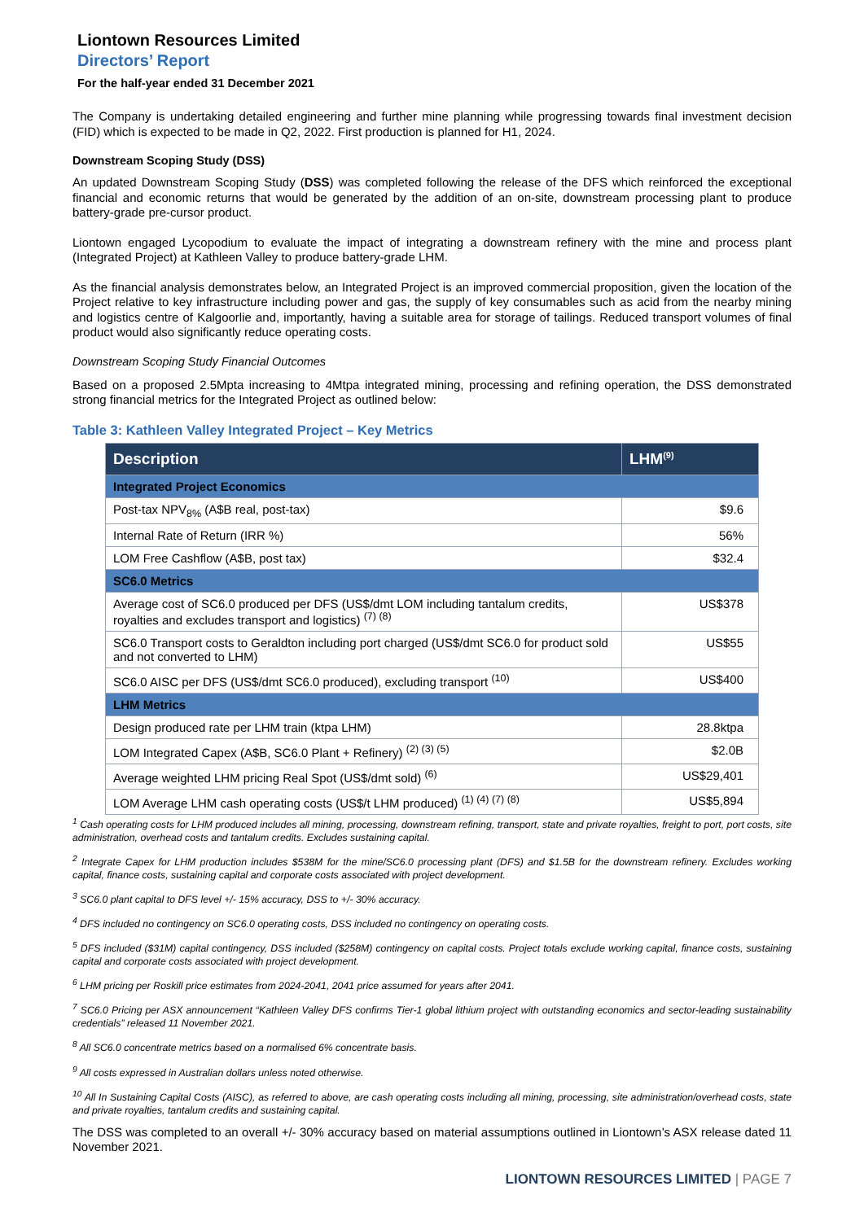Liontown Resources Limited
Directors’ Report
For the half-year ended 31 December 2021
The Company is undertaking detailed engineering and further mine planning while progressing towards final investment decision (FID) which is expected to be made in Q2, 2022. First production is planned for H1, 2024.
Downstream Scoping Study (DSS)
An updated Downstream Scoping Study (DSS) was completed following the release of the DFS which reinforced the exceptional financial and economic returns that would be generated by the addition of an on-site, downstream processing plant to produce battery-grade pre-cursor product.
Liontown engaged Lycopodium to evaluate the impact of integrating a downstream refinery with the mine and process plant (Integrated Project) at Kathleen Valley to produce battery-grade LHM.
As the financial analysis demonstrates below, an Integrated Project is an improved commercial proposition, given the location of the Project relative to key infrastructure including power and gas, the supply of key consumables such as acid from the nearby mining and logistics centre of Kalgoorlie and, importantly, having a suitable area for storage of tailings. Reduced transport volumes of final product would also significantly reduce operating costs.
Downstream Scoping Study Financial Outcomes
Based on a proposed 2.5Mpta increasing to 4Mtpa integrated mining, processing and refining operation, the DSS demonstrated strong financial metrics for the Integrated Project as outlined below:
Table 3: Kathleen Valley Integrated Project – Key Metrics
| Description | LHM<sup>(9)</sup> |
| --- | --- |
| Integrated Project Economics | |
| Post-tax NPV<sub>8%</sub> (A$B real, post-tax) | $9.6 |
| Internal Rate of Return (IRR %) | 56% |
| LOM Free Cashflow (A$B, post tax) | $32.4 |
| SC6.0 Metrics | |
| Average cost of SC6.0 produced per DFS (US$/dmt LOM including tantalum credits, royalties and excludes transport and logistics) <sup>(7) (8)</sup> | US$378 |
| SC6.0 Transport costs to Geraldton including port charged (US$/dmt SC6.0 for product sold and not converted to LHM) | US$55 |
| SC6.0 AISC per DFS (US$/dmt SC6.0 produced), excluding transport <sup>(10)</sup> | US$400 |
| LHM Metrics | |
| Design produced rate per LHM train (ktpa LHM) | 28.8ktpa |
| LOM Integrated Capex (A$B, SC6.0 Plant + Refinery) <sup>(2) (3) (5)</sup> | $2.0B |
| Average weighted LHM pricing Real Spot (US$/dmt sold) <sup>(6)</sup> | US$29,401 |
| LOM Average LHM cash operating costs (US$/t LHM produced) <sup>(1) (4) (7) (8)</sup> | US$5,894 |
<sup>1</sup> Cash operating costs for LHM produced includes all mining, processing, downstream refining, transport, state and private royalties, freight to port, port costs, site administration, overhead costs and tantalum credits. Excludes sustaining capital.
<sup>2</sup> Integrate Capex for LHM production includes $538M for the mine/SC6.0 processing plant (DFS) and $1.5B for the downstream refinery. Excludes working capital, finance costs, sustaining capital and corporate costs associated with project development.
<sup>3</sup> SC6.0 plant capital to DFS level +/- 15% accuracy, DSS to +/- 30% accuracy.
<sup>4</sup> DFS included no contingency on SC6.0 operating costs, DSS included no contingency on operating costs.
<sup>5</sup> DFS included ($31M) capital contingency, DSS included ($258M) contingency on capital costs. Project totals exclude working capital, finance costs, sustaining capital and corporate costs associated with project development.
<sup>6</sup> LHM pricing per Roskill price estimates from 2024-2041, 2041 price assumed for years after 2041.
<sup>7</sup> SC6.0 Pricing per ASX announcement “Kathleen Valley DFS confirms Tier-1 global lithium project with outstanding economics and sector-leading sustainability credentials” released 11 November 2021.
<sup>8</sup> All SC6.0 concentrate metrics based on a normalised 6% concentrate basis.
<sup>9</sup> All costs expressed in Australian dollars unless noted otherwise.
<sup>10</sup> All In Sustaining Capital Costs (AISC), as referred to above, are cash operating costs including all mining, processing, site administration/overhead costs, state and private royalties, tantalum credits and sustaining capital.
The DSS was completed to an overall +/- 30% accuracy based on material assumptions outlined in Liontown’s ASX release dated 11 November 2021.
LIONTOWN RESOURCES LIMITED | PAGE 7